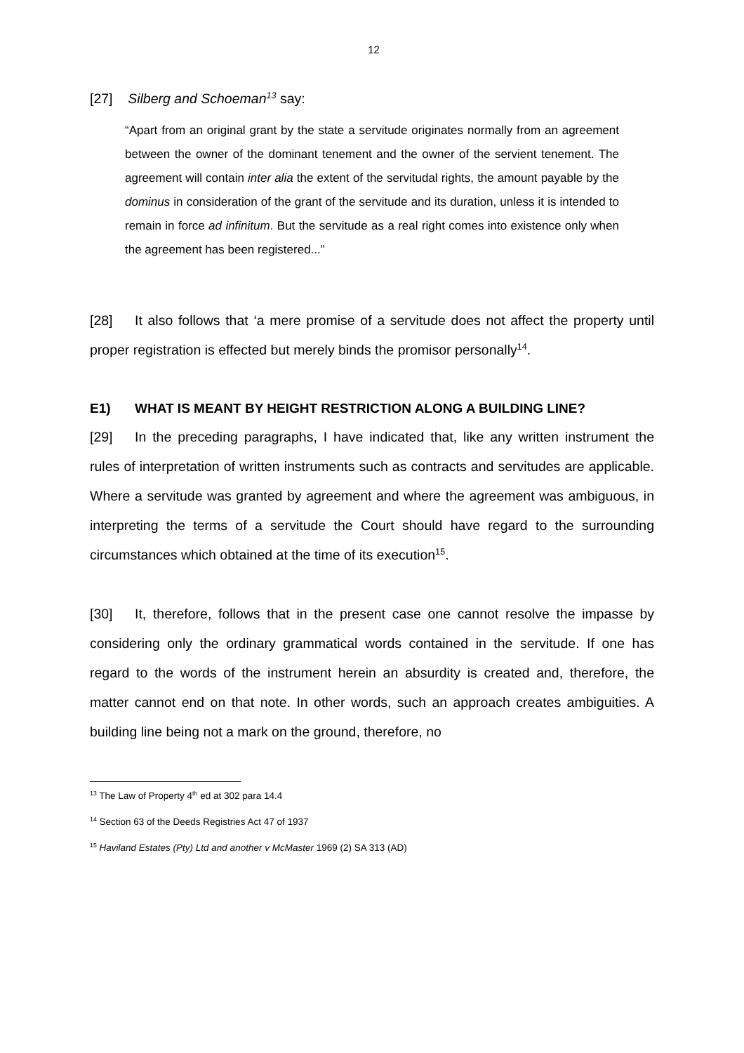12
[27] Silberg and Schoeman<sup>13</sup> say:
“Apart from an original grant by the state a servitude originates normally from an agreement between the owner of the dominant tenement and the owner of the servient tenement. The agreement will contain inter alia the extent of the servitudal rights, the amount payable by the dominus in consideration of the grant of the servitude and its duration, unless it is intended to remain in force ad infinitum. But the servitude as a real right comes into existence only when the agreement has been registered...”
[28] It also follows that ‘a mere promise of a servitude does not affect the property until proper registration is effected but merely binds the promisor personally<sup>14</sup>.
E1) WHAT IS MEANT BY HEIGHT RESTRICTION ALONG A BUILDING LINE?
[29] In the preceding paragraphs, I have indicated that, like any written instrument the rules of interpretation of written instruments such as contracts and servitudes are applicable. Where a servitude was granted by agreement and where the agreement was ambiguous, in interpreting the terms of a servitude the Court should have regard to the surrounding circumstances which obtained at the time of its execution<sup>15</sup>.
[30] It, therefore, follows that in the present case one cannot resolve the impasse by considering only the ordinary grammatical words contained in the servitude. If one has regard to the words of the instrument herein an absurdity is created and, therefore, the matter cannot end on that note. In other words, such an approach creates ambiguities. A building line being not a mark on the ground, therefore, no
<sup>13</sup> The Law of Property 4<sup>th</sup> ed at 302 para 14.4
<sup>14</sup> Section 63 of the Deeds Registries Act 47 of 1937
<sup>15</sup> Haviland Estates (Pty) Ltd and another v McMaster 1969 (2) SA 313 (AD)